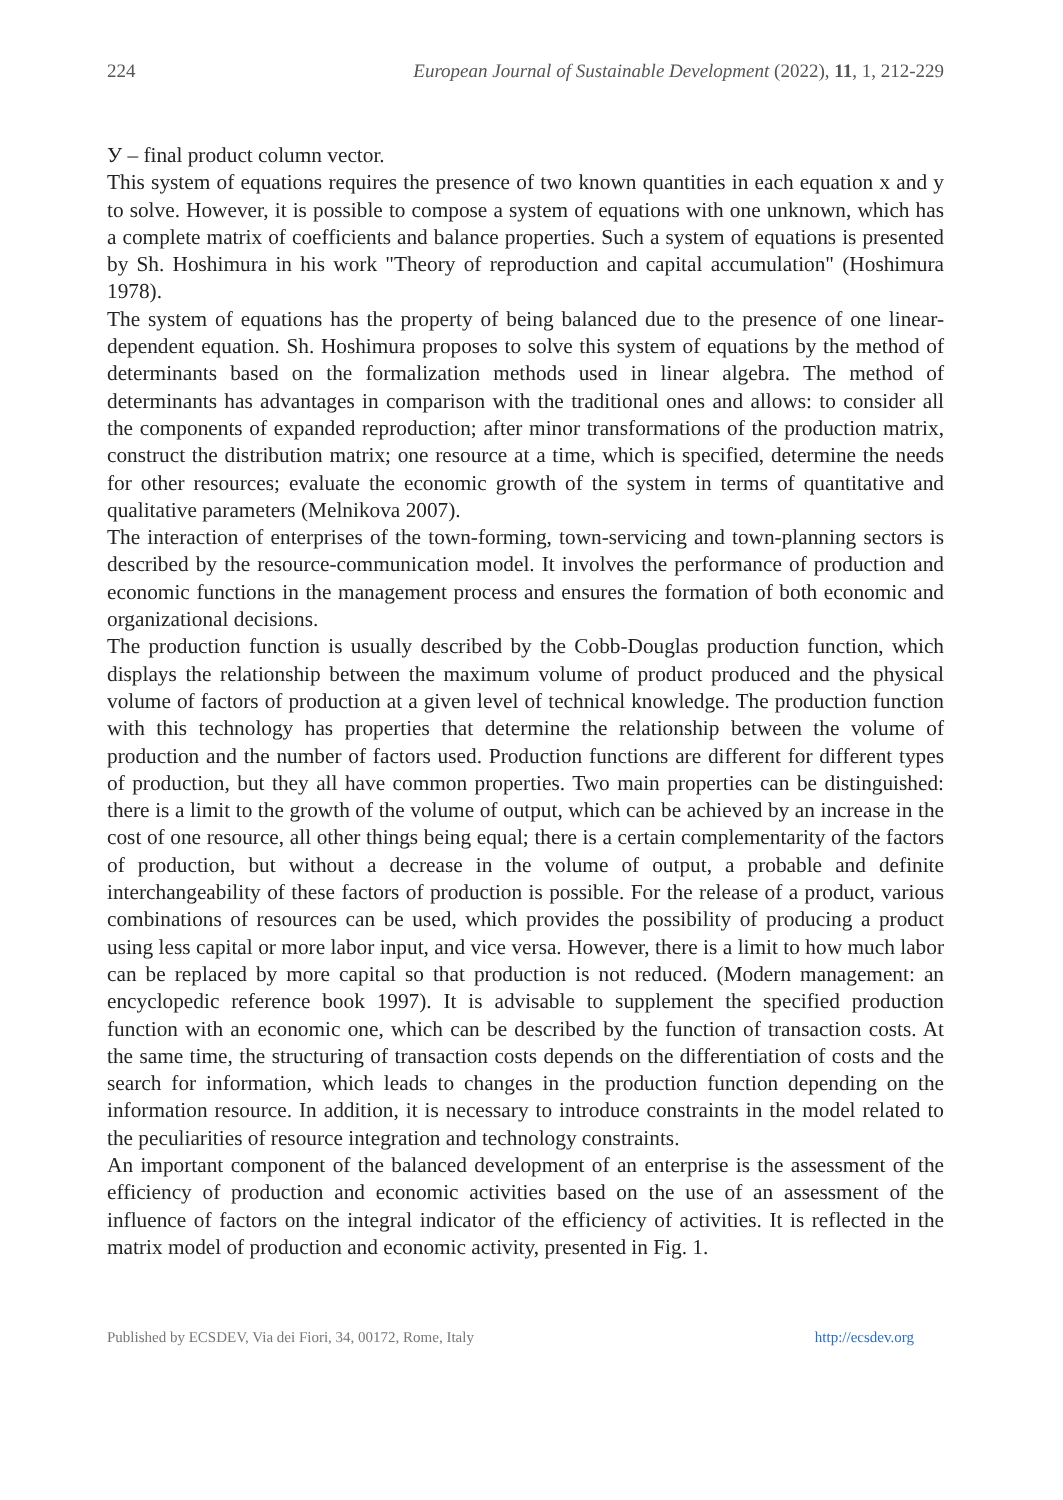224 European Journal of Sustainable Development (2022), 11, 1, 212-229
У – final product column vector.
This system of equations requires the presence of two known quantities in each equation x and y to solve. However, it is possible to compose a system of equations with one unknown, which has a complete matrix of coefficients and balance properties. Such a system of equations is presented by Sh. Hoshimura in his work "Theory of reproduction and capital accumulation" (Hoshimura 1978).
The system of equations has the property of being balanced due to the presence of one linear-dependent equation. Sh. Hoshimura proposes to solve this system of equations by the method of determinants based on the formalization methods used in linear algebra. The method of determinants has advantages in comparison with the traditional ones and allows: to consider all the components of expanded reproduction; after minor transformations of the production matrix, construct the distribution matrix; one resource at a time, which is specified, determine the needs for other resources; evaluate the economic growth of the system in terms of quantitative and qualitative parameters (Melnikova 2007).
The interaction of enterprises of the town-forming, town-servicing and town-planning sectors is described by the resource-communication model. It involves the performance of production and economic functions in the management process and ensures the formation of both economic and organizational decisions.
The production function is usually described by the Cobb-Douglas production function, which displays the relationship between the maximum volume of product produced and the physical volume of factors of production at a given level of technical knowledge. The production function with this technology has properties that determine the relationship between the volume of production and the number of factors used. Production functions are different for different types of production, but they all have common properties. Two main properties can be distinguished: there is a limit to the growth of the volume of output, which can be achieved by an increase in the cost of one resource, all other things being equal; there is a certain complementarity of the factors of production, but without a decrease in the volume of output, a probable and definite interchangeability of these factors of production is possible. For the release of a product, various combinations of resources can be used, which provides the possibility of producing a product using less capital or more labor input, and vice versa. However, there is a limit to how much labor can be replaced by more capital so that production is not reduced. (Modern management: an encyclopedic reference book 1997). It is advisable to supplement the specified production function with an economic one, which can be described by the function of transaction costs. At the same time, the structuring of transaction costs depends on the differentiation of costs and the search for information, which leads to changes in the production function depending on the information resource. In addition, it is necessary to introduce constraints in the model related to the peculiarities of resource integration and technology constraints.
An important component of the balanced development of an enterprise is the assessment of the efficiency of production and economic activities based on the use of an assessment of the influence of factors on the integral indicator of the efficiency of activities. It is reflected in the matrix model of production and economic activity, presented in Fig. 1.
Published by ECSDEV, Via dei Fiori, 34, 00172, Rome, Italy http://ecsdev.org